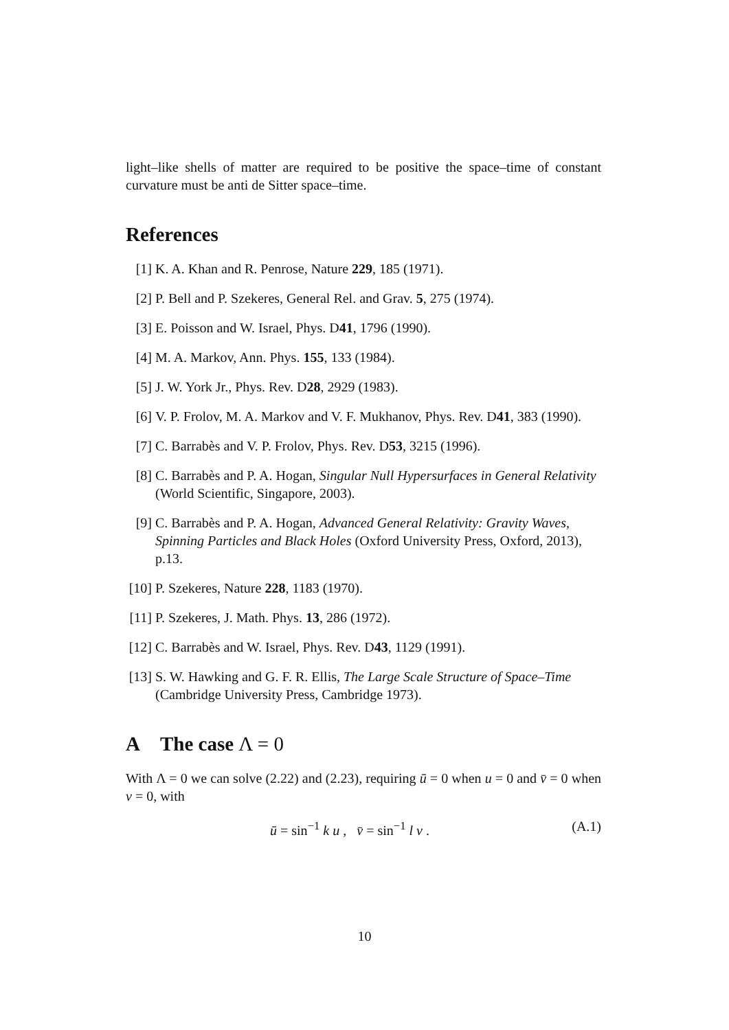light–like shells of matter are required to be positive the space–time of constant curvature must be anti de Sitter space–time.
References
[1] K. A. Khan and R. Penrose, Nature 229, 185 (1971).
[2] P. Bell and P. Szekeres, General Rel. and Grav. 5, 275 (1974).
[3] E. Poisson and W. Israel, Phys. D41, 1796 (1990).
[4] M. A. Markov, Ann. Phys. 155, 133 (1984).
[5] J. W. York Jr., Phys. Rev. D28, 2929 (1983).
[6] V. P. Frolov, M. A. Markov and V. F. Mukhanov, Phys. Rev. D41, 383 (1990).
[7] C. Barrabès and V. P. Frolov, Phys. Rev. D53, 3215 (1996).
[8] C. Barrabès and P. A. Hogan, Singular Null Hypersurfaces in General Relativity (World Scientific, Singapore, 2003).
[9] C. Barrabès and P. A. Hogan, Advanced General Relativity: Gravity Waves, Spinning Particles and Black Holes (Oxford University Press, Oxford, 2013), p.13.
[10] P. Szekeres, Nature 228, 1183 (1970).
[11] P. Szekeres, J. Math. Phys. 13, 286 (1972).
[12] C. Barrabès and W. Israel, Phys. Rev. D43, 1129 (1991).
[13] S. W. Hawking and G. F. R. Ellis, The Large Scale Structure of Space–Time (Cambridge University Press, Cambridge 1973).
A The case Λ = 0
With Λ = 0 we can solve (2.22) and (2.23), requiring ū = 0 when u = 0 and v̄ = 0 when v = 0, with
ū = sin<sup>−1</sup> k u , v̄ = sin<sup>−1</sup> l v . (A.1)
10